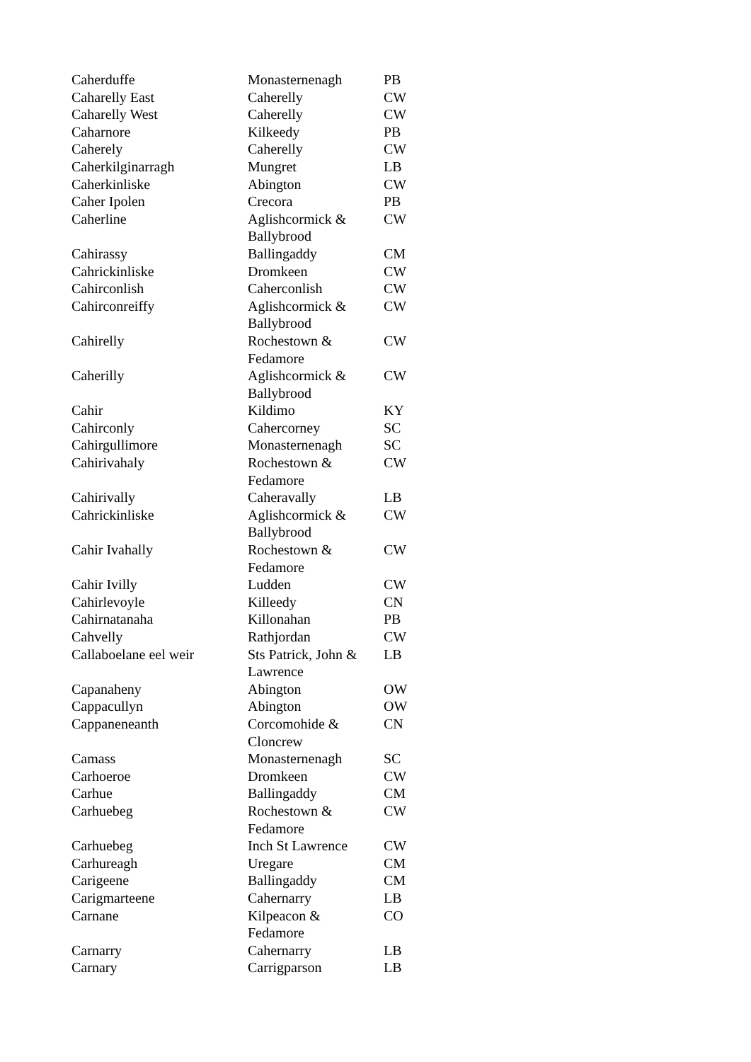| Caherduffe | Monasternenagh | PB |
| Caharelly East | Caherelly | CW |
| Caharelly West | Caherelly | CW |
| Caharnore | Kilkeedy | PB |
| Caherely | Caherelly | CW |
| Caherkilginarragh | Mungret | LB |
| Caherkinliske | Abington | CW |
| Caher Ipolen | Crecora | PB |
| Caherline | Aglishcormick & Ballybrood | CW |
| Cahirassy | Ballingaddy | CM |
| Cahrickinliske | Dromkeen | CW |
| Cahirconlish | Caherconlish | CW |
| Cahirconreiffy | Aglishcormick & Ballybrood | CW |
| Cahirelly | Rochestown & Fedamore | CW |
| Caherilly | Aglishcormick & Ballybrood | CW |
| Cahir | Kildimo | KY |
| Cahirconly | Cahercorney | SC |
| Cahirgullimore | Monasternenagh | SC |
| Cahirivahaly | Rochestown & Fedamore | CW |
| Cahirivally | Caheravally | LB |
| Cahrickinliske | Aglishcormick & Ballybrood | CW |
| Cahir Ivahally | Rochestown & Fedamore | CW |
| Cahir Ivilly | Ludden | CW |
| Cahirlevoyle | Killeedy | CN |
| Cahirnatanaha | Killonahan | PB |
| Cahvelly | Rathjordan | CW |
| Callaboelane eel weir | Sts Patrick, John & Lawrence | LB |
| Capanaheny | Abington | OW |
| Cappacullyn | Abington | OW |
| Cappaneneanth | Corcomohide & Cloncrew | CN |
| Camass | Monasternenagh | SC |
| Carhoeroe | Dromkeen | CW |
| Carhue | Ballingaddy | CM |
| Carhuebeg | Rochestown & Fedamore | CW |
| Carhuebeg | Inch St Lawrence | CW |
| Carhureagh | Uregare | CM |
| Carigeene | Ballingaddy | CM |
| Carigmarteene | Cahernarry | LB |
| Carnane | Kilpeacon & Fedamore | CO |
| Carnarry | Cahernarry | LB |
| Carnary | Carrigparson | LB |